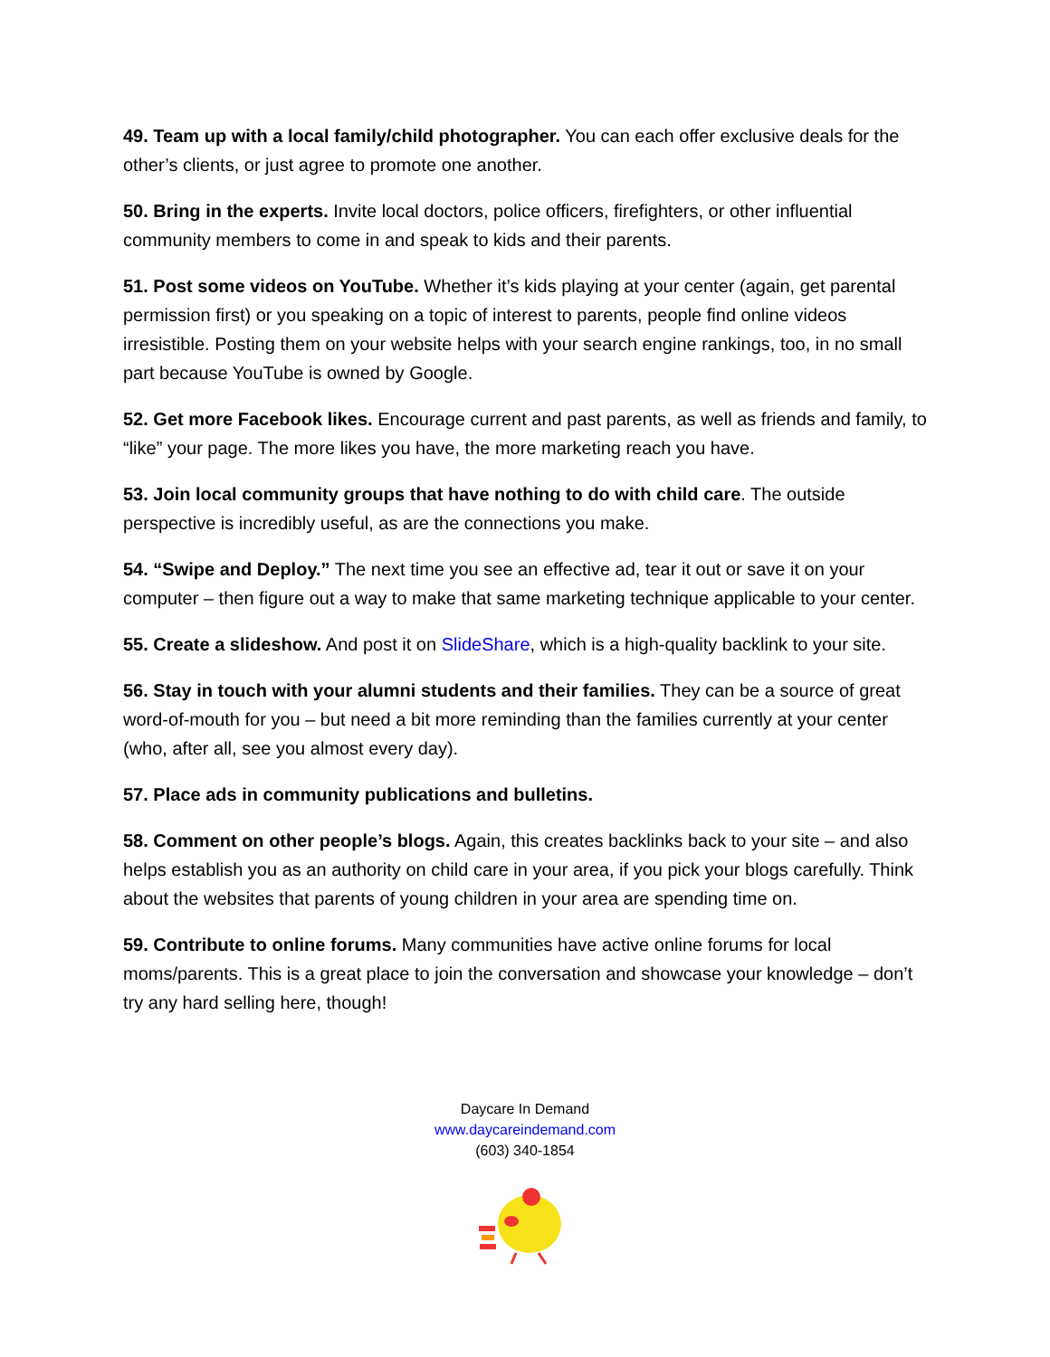49. Team up with a local family/child photographer. You can each offer exclusive deals for the other’s clients, or just agree to promote one another.
50. Bring in the experts. Invite local doctors, police officers, firefighters, or other influential community members to come in and speak to kids and their parents.
51. Post some videos on YouTube. Whether it’s kids playing at your center (again, get parental permission first) or you speaking on a topic of interest to parents, people find online videos irresistible. Posting them on your website helps with your search engine rankings, too, in no small part because YouTube is owned by Google.
52. Get more Facebook likes. Encourage current and past parents, as well as friends and family, to “like” your page. The more likes you have, the more marketing reach you have.
53. Join local community groups that have nothing to do with child care. The outside perspective is incredibly useful, as are the connections you make.
54. “Swipe and Deploy.” The next time you see an effective ad, tear it out or save it on your computer – then figure out a way to make that same marketing technique applicable to your center.
55. Create a slideshow. And post it on SlideShare, which is a high-quality backlink to your site.
56. Stay in touch with your alumni students and their families. They can be a source of great word-of-mouth for you – but need a bit more reminding than the families currently at your center (who, after all, see you almost every day).
57. Place ads in community publications and bulletins.
58. Comment on other people’s blogs. Again, this creates backlinks back to your site – and also helps establish you as an authority on child care in your area, if you pick your blogs carefully. Think about the websites that parents of young children in your area are spending time on.
59. Contribute to online forums. Many communities have active online forums for local moms/parents. This is a great place to join the conversation and showcase your knowledge – don’t try any hard selling here, though!
Daycare In Demand
www.daycareindemand.com
(603) 340-1854